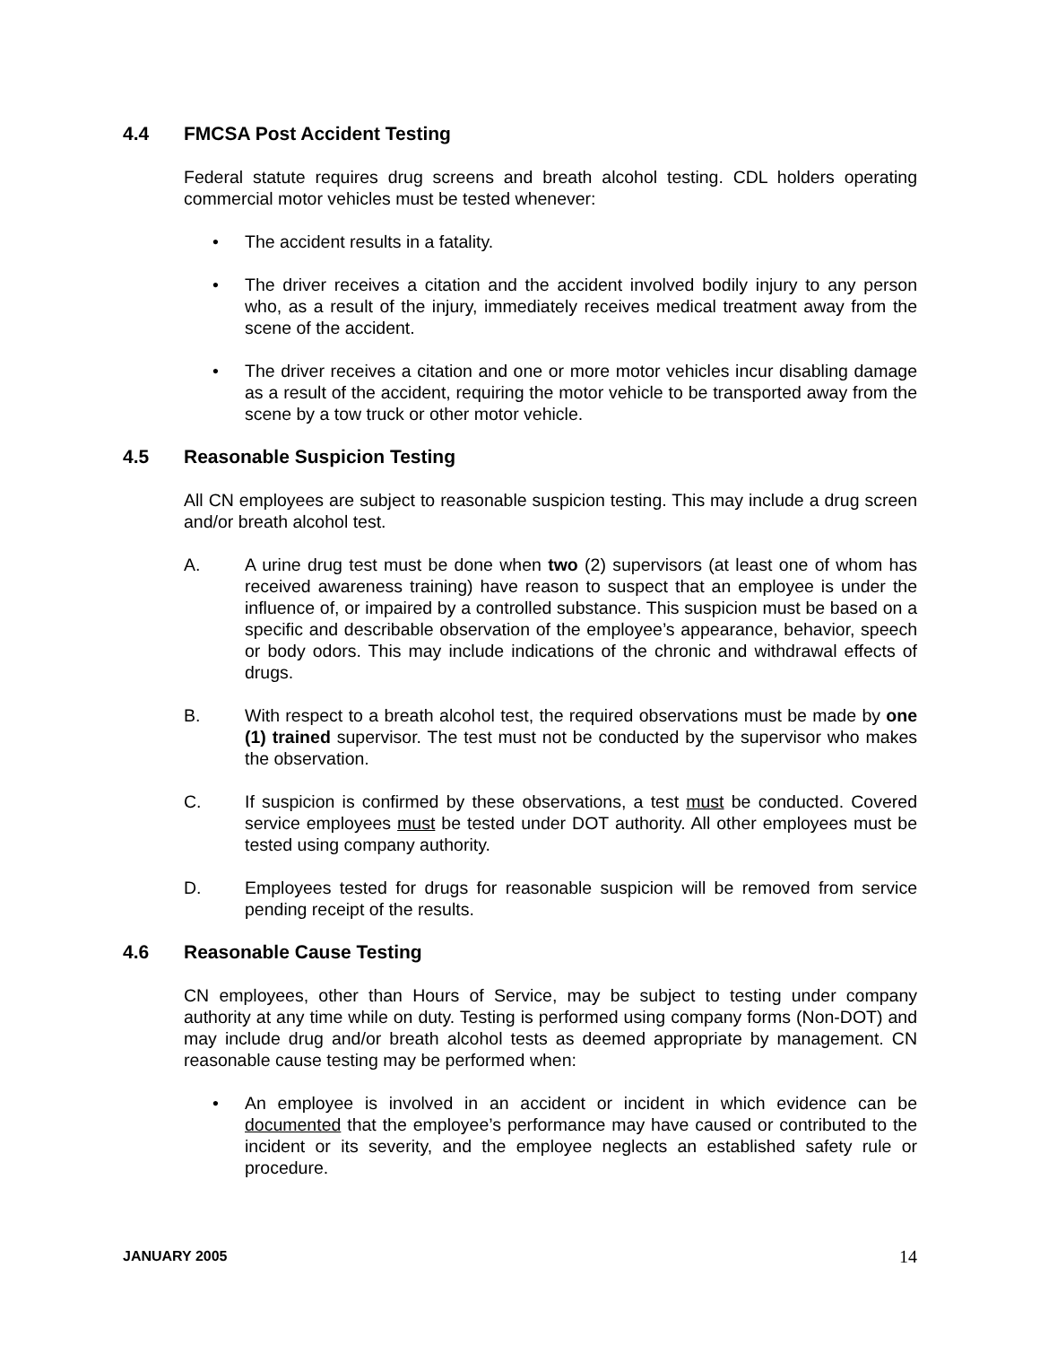4.4 FMCSA Post Accident Testing
Federal statute requires drug screens and breath alcohol testing. CDL holders operating commercial motor vehicles must be tested whenever:
• The accident results in a fatality.
• The driver receives a citation and the accident involved bodily injury to any person who, as a result of the injury, immediately receives medical treatment away from the scene of the accident.
• The driver receives a citation and one or more motor vehicles incur disabling damage as a result of the accident, requiring the motor vehicle to be transported away from the scene by a tow truck or other motor vehicle.
4.5 Reasonable Suspicion Testing
All CN employees are subject to reasonable suspicion testing. This may include a drug screen and/or breath alcohol test.
A. A urine drug test must be done when two (2) supervisors (at least one of whom has received awareness training) have reason to suspect that an employee is under the influence of, or impaired by a controlled substance. This suspicion must be based on a specific and describable observation of the employee’s appearance, behavior, speech or body odors. This may include indications of the chronic and withdrawal effects of drugs.
B. With respect to a breath alcohol test, the required observations must be made by one (1) trained supervisor. The test must not be conducted by the supervisor who makes the observation.
C. If suspicion is confirmed by these observations, a test must be conducted. Covered service employees must be tested under DOT authority. All other employees must be tested using company authority.
D. Employees tested for drugs for reasonable suspicion will be removed from service pending receipt of the results.
4.6 Reasonable Cause Testing
CN employees, other than Hours of Service, may be subject to testing under company authority at any time while on duty. Testing is performed using company forms (Non-DOT) and may include drug and/or breath alcohol tests as deemed appropriate by management. CN reasonable cause testing may be performed when:
• An employee is involved in an accident or incident in which evidence can be documented that the employee’s performance may have caused or contributed to the incident or its severity, and the employee neglects an established safety rule or procedure.
JANUARY 2005 14